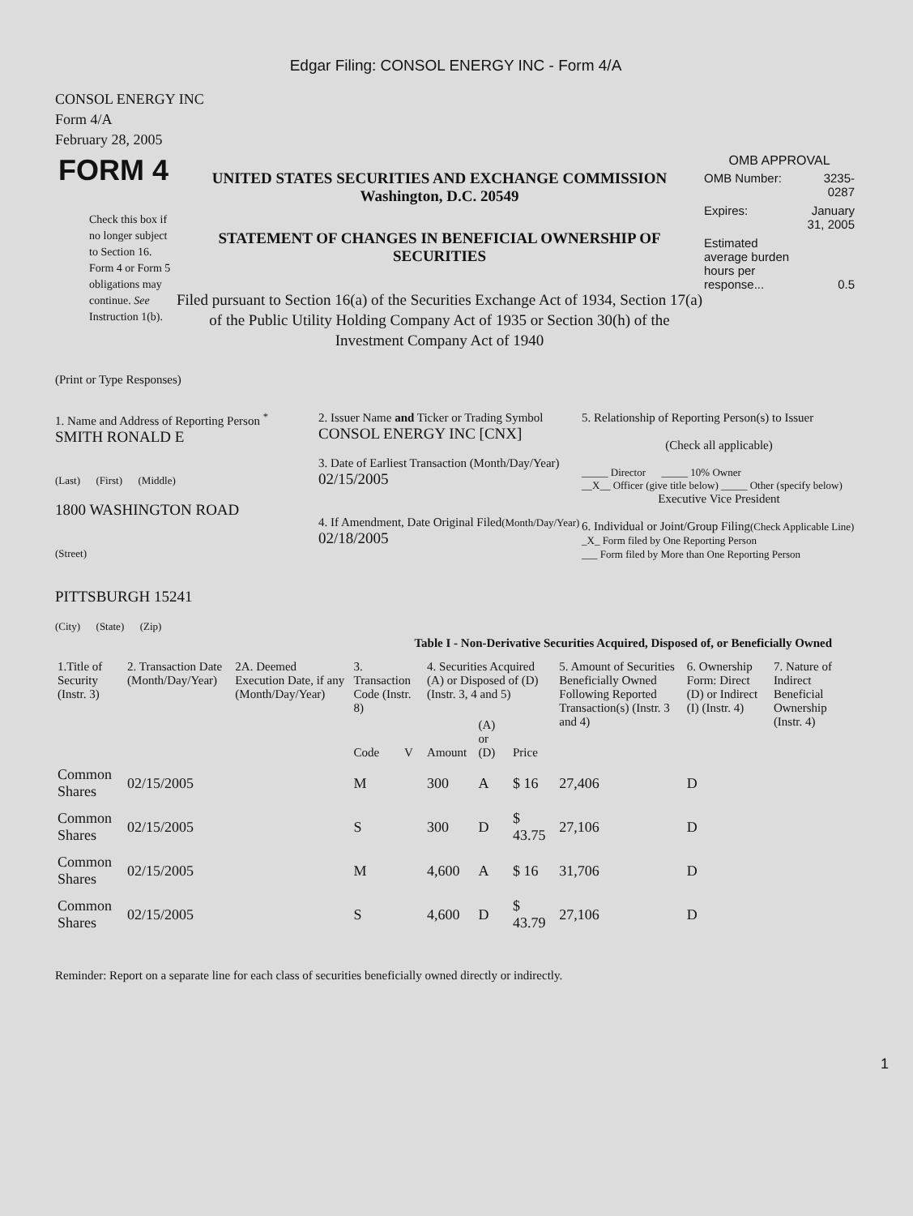Edgar Filing: CONSOL ENERGY INC - Form 4/A
CONSOL ENERGY INC
Form 4/A
February 28, 2005
FORM 4
Check this box if no longer subject to Section 16. Form 4 or Form 5 obligations may continue. See Instruction 1(b).
UNITED STATES SECURITIES AND EXCHANGE COMMISSION
Washington, D.C. 20549
STATEMENT OF CHANGES IN BENEFICIAL OWNERSHIP OF SECURITIES
Filed pursuant to Section 16(a) of the Securities Exchange Act of 1934, Section 17(a) of the Public Utility Holding Company Act of 1935 or Section 30(h) of the Investment Company Act of 1940
OMB APPROVAL
| OMB Number: | 3235-0287 |
| Expires: | January 31, 2005 |
| Estimated average burden hours per response... | 0.5 |
(Print or Type Responses)
1. Name and Address of Reporting Person <sup>*</sup>
SMITH RONALD E
(Last) (First) (Middle)
1800 WASHINGTON ROAD
(Street)
PITTSBURGH 15241
(City) (State) (Zip)
2. Issuer Name and Ticker or Trading Symbol
CONSOL ENERGY INC [CNX]
3. Date of Earliest Transaction (Month/Day/Year)
02/15/2005
4. If Amendment, Date Original Filed(Month/Day/Year)
02/18/2005
5. Relationship of Reporting Person(s) to Issuer
(Check all applicable)
_____ Director _____ 10% Owner
__X__ Officer (give title below) _____ Other (specify below)
Executive Vice President
6. Individual or Joint/Group Filing(Check Applicable Line)
_X_ Form filed by One Reporting Person
___ Form filed by More than One Reporting Person
Table I - Non-Derivative Securities Acquired, Disposed of, or Beneficially Owned
| 1.Title of Security (Instr. 3) | 2. Transaction Date (Month/Day/Year) | 2A. Deemed Execution Date, if any (Month/Day/Year) | 3. Transaction Code (Instr. 8) | | 4. Securities Acquired (A) or Disposed of (D) (Instr. 3, 4 and 5) | | | 5. Amount of Securities Beneficially Owned Following Reported Transaction(s) (Instr. 3 and 4) | 6. Ownership Form: Direct (D) or Indirect (I) (Instr. 4) | 7. Nature of Indirect Beneficial Ownership (Instr. 4) |
| --- | --- | --- | --- | --- | --- | --- | --- | --- | --- | --- |
| | | | Code | V | Amount | (A) or (D) | Price | | | |
| Common Shares | 02/15/2005 | | M | | 300 | A | $ 16 | 27,406 | D | |
| Common Shares | 02/15/2005 | | S | | 300 | D | $ 43.75 | 27,106 | D | |
| Common Shares | 02/15/2005 | | M | | 4,600 | A | $ 16 | 31,706 | D | |
| Common Shares | 02/15/2005 | | S | | 4,600 | D | $ 43.79 | 27,106 | D | |
Reminder: Report on a separate line for each class of securities beneficially owned directly or indirectly.
1